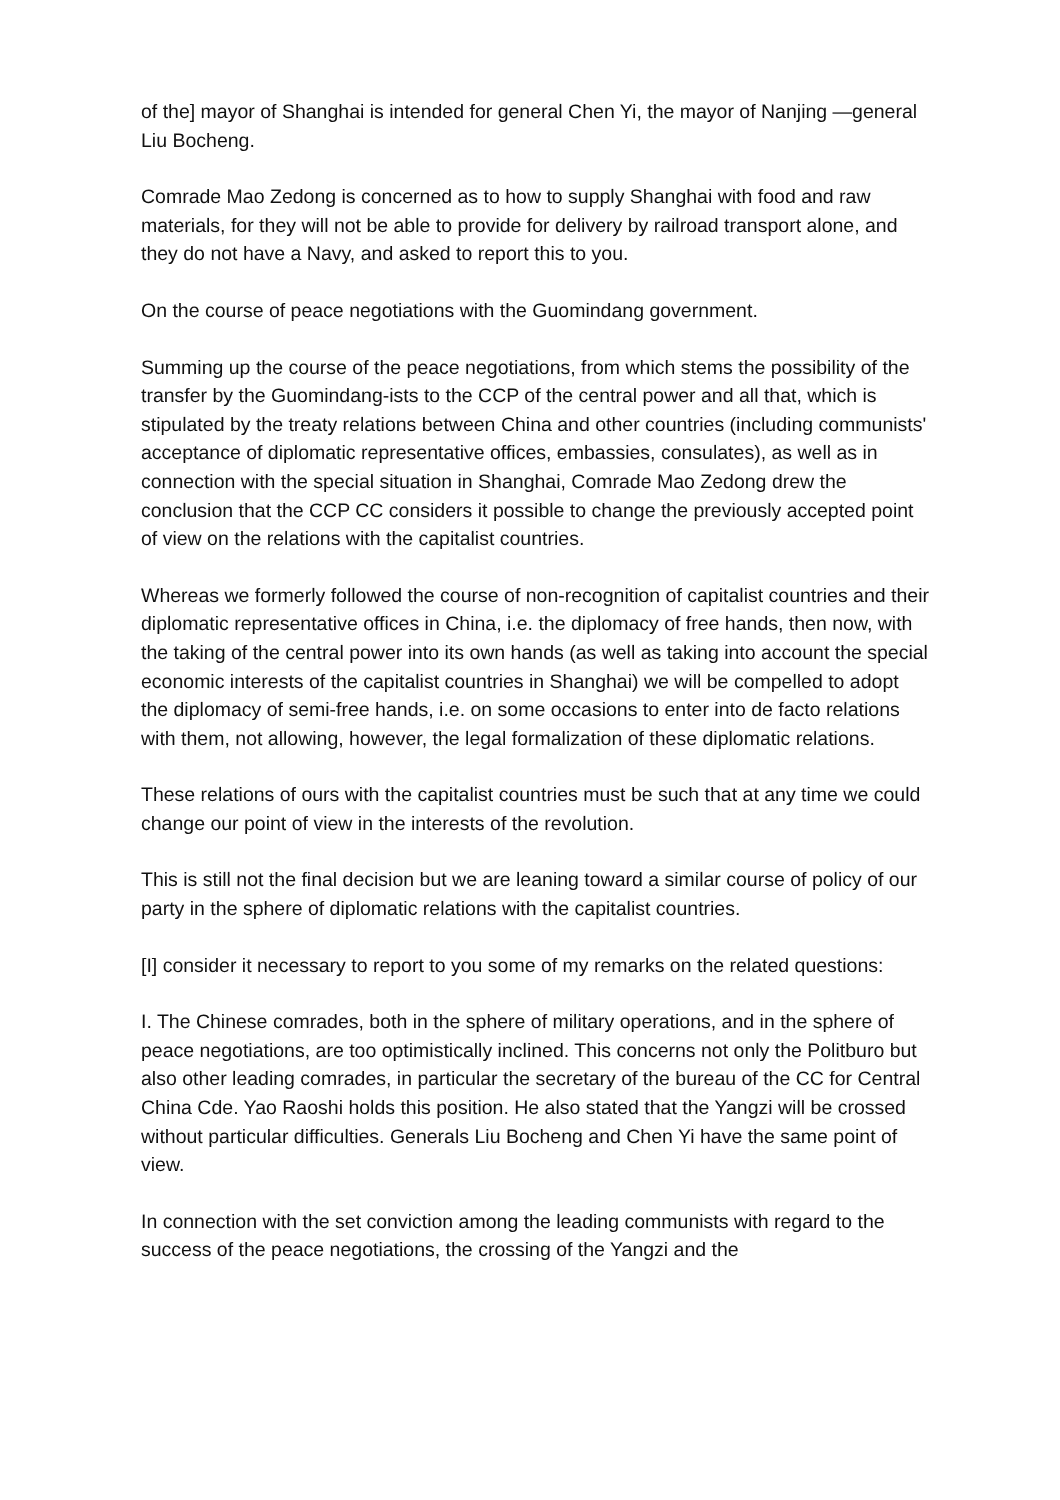of the] mayor of Shanghai is intended for general Chen Yi, the mayor of Nanjing —general Liu Bocheng.
Comrade Mao Zedong is concerned as to how to supply Shanghai with food and raw materials, for they will not be able to provide for delivery by railroad transport alone, and they do not have a Navy, and asked to report this to you.
On the course of peace negotiations with the Guomindang government.
Summing up the course of the peace negotiations, from which stems the possibility of the transfer by the Guomindang-ists to the CCP of the central power and all that, which is stipulated by the treaty relations between China and other countries (including communists' acceptance of diplomatic representative offices, embassies, consulates), as well as in connection with the special situation in Shanghai, Comrade Mao Zedong drew the conclusion that the CCP CC considers it possible to change the previously accepted point of view on the relations with the capitalist countries.
Whereas we formerly followed the course of non-recognition of capitalist countries and their diplomatic representative offices in China, i.e. the diplomacy of free hands, then now, with the taking of the central power into its own hands (as well as taking into account the special economic interests of the capitalist countries in Shanghai) we will be compelled to adopt the diplomacy of semi-free hands, i.e. on some occasions to enter into de facto relations with them, not allowing, however, the legal formalization of these diplomatic relations.
These relations of ours with the capitalist countries must be such that at any time we could change our point of view in the interests of the revolution.
This is still not the final decision but we are leaning toward a similar course of policy of our party in the sphere of diplomatic relations with the capitalist countries.
[I] consider it necessary to report to you some of my remarks on the related questions:
I. The Chinese comrades, both in the sphere of military operations, and in the sphere of peace negotiations, are too optimistically inclined. This concerns not only the Politburo but also other leading comrades, in particular the secretary of the bureau of the CC for Central China Cde. Yao Raoshi holds this position. He also stated that the Yangzi will be crossed without particular difficulties. Generals Liu Bocheng and Chen Yi have the same point of view.
In connection with the set conviction among the leading communists with regard to the success of the peace negotiations, the crossing of the Yangzi and the